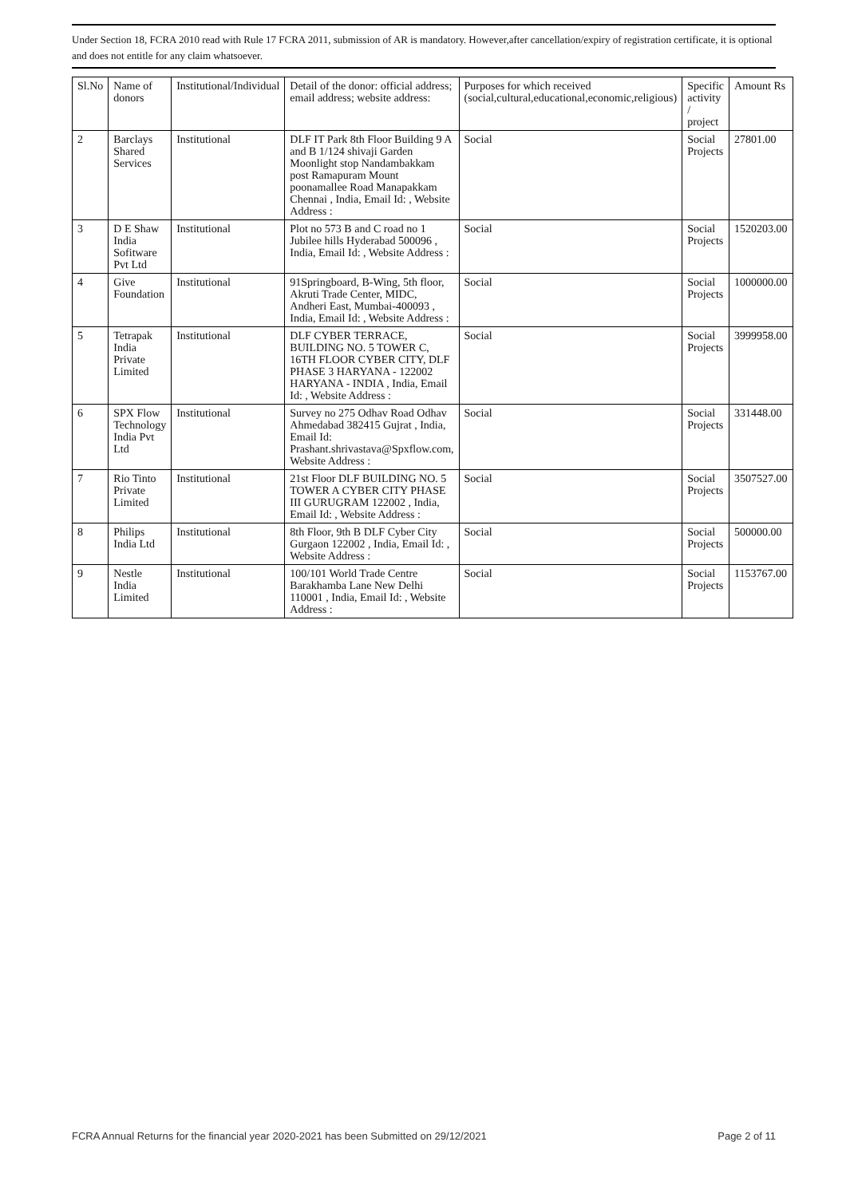Under Section 18, FCRA 2010 read with Rule 17 FCRA 2011, submission of AR is mandatory. However,after cancellation/expiry of registration certificate, it is optional and does not entitle for any claim whatsoever.
| Sl.No | Name of donors | Institutional/Individual | Detail of the donor: official address; email address; website address: | Purposes for which received (social,cultural,educational,economic,religious) | Specific activity / project | Amount Rs |
| --- | --- | --- | --- | --- | --- | --- |
| 2 | Barclays Shared Services | Institutional | DLF IT Park 8th Floor Building 9 A and B 1/124 shivaji Garden Moonlight stop Nandambakkam post Ramapuram Mount poonamallee Road Manapakkam Chennai , India, Email Id: , Website Address : | Social | Social Projects | 27801.00 |
| 3 | D E Shaw India Sofitware Pvt Ltd | Institutional | Plot no 573 B and C road no 1 Jubilee hills Hyderabad 500096 , India, Email Id: , Website Address : | Social | Social Projects | 1520203.00 |
| 4 | Give Foundation | Institutional | 91Springboard, B-Wing, 5th floor, Akruti Trade Center, MIDC, Andheri East, Mumbai-400093 , India, Email Id: , Website Address : | Social | Social Projects | 1000000.00 |
| 5 | Tetrapak India Private Limited | Institutional | DLF CYBER TERRACE, BUILDING NO. 5 TOWER C, 16TH FLOOR CYBER CITY, DLF PHASE 3 HARYANA - 122002 HARYANA - INDIA , India, Email Id: , Website Address : | Social | Social Projects | 3999958.00 |
| 6 | SPX Flow Technology India Pvt Ltd | Institutional | Survey no 275 Odhav Road Odhav Ahmedabad 382415 Gujrat , India, Email Id: Prashant.shrivastava@Spxflow.com, Website Address : | Social | Social Projects | 331448.00 |
| 7 | Rio Tinto Private Limited | Institutional | 21st Floor DLF BUILDING NO. 5 TOWER A CYBER CITY PHASE III GURUGRAM 122002 , India, Email Id: , Website Address : | Social | Social Projects | 3507527.00 |
| 8 | Philips India Ltd | Institutional | 8th Floor, 9th B DLF Cyber City Gurgaon 122002 , India, Email Id: , Website Address : | Social | Social Projects | 500000.00 |
| 9 | Nestle India Limited | Institutional | 100/101 World Trade Centre Barakhamba Lane New Delhi 110001 , India, Email Id: , Website Address : | Social | Social Projects | 1153767.00 |
FCRA Annual Returns for the financial year 2020-2021 has been Submitted on 29/12/2021 Page 2 of 11